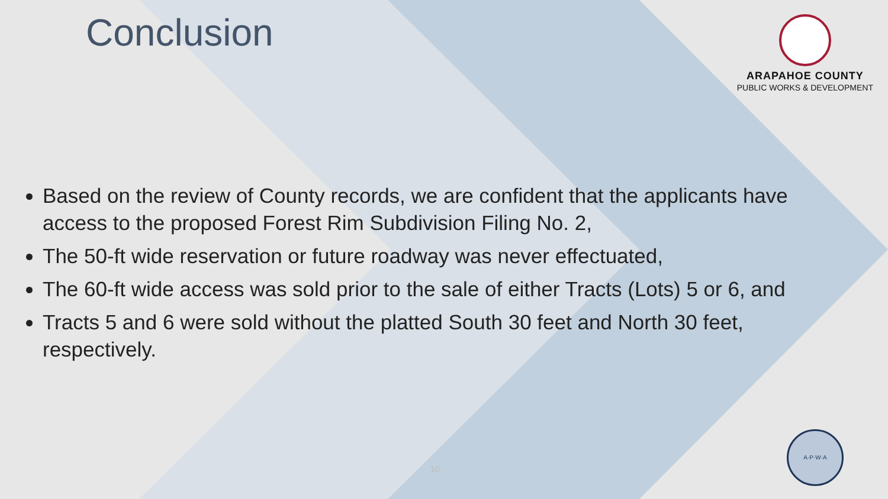Conclusion
ARAPAHOE COUNTY
PUBLIC WORKS & DEVELOPMENT
Based on the review of County records, we are confident that the applicants have access to the proposed Forest Rim Subdivision Filing No. 2,
The 50-ft wide reservation or future roadway was never effectuated,
The 60-ft wide access was sold prior to the sale of either Tracts (Lots) 5 or 6, and
Tracts 5 and 6 were sold without the platted South 30 feet and North 30 feet, respectively.
10
A·P·W·A